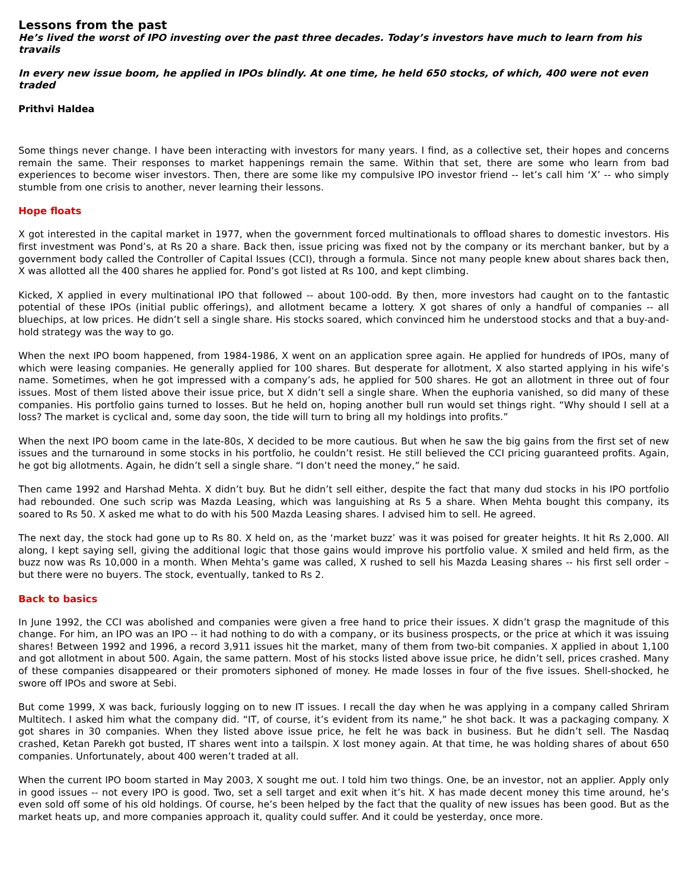Lessons from the past
He’s lived the worst of IPO investing over the past three decades. Today’s investors have much to learn from his travails
In every new issue boom, he applied in IPOs blindly. At one time, he held 650 stocks, of which, 400 were not even traded
Prithvi Haldea
Some things never change. I have been interacting with investors for many years. I find, as a collective set, their hopes and concerns remain the same. Their responses to market happenings remain the same. Within that set, there are some who learn from bad experiences to become wiser investors. Then, there are some like my compulsive IPO investor friend -- let’s call him ‘X’ -- who simply stumble from one crisis to another, never learning their lessons.
Hope floats
X got interested in the capital market in 1977, when the government forced multinationals to offload shares to domestic investors. His first investment was Pond’s, at Rs 20 a share. Back then, issue pricing was fixed not by the company or its merchant banker, but by a government body called the Controller of Capital Issues (CCI), through a formula. Since not many people knew about shares back then, X was allotted all the 400 shares he applied for. Pond’s got listed at Rs 100, and kept climbing.
Kicked, X applied in every multinational IPO that followed -- about 100-odd. By then, more investors had caught on to the fantastic potential of these IPOs (initial public offerings), and allotment became a lottery. X got shares of only a handful of companies -- all bluechips, at low prices. He didn’t sell a single share. His stocks soared, which convinced him he understood stocks and that a buy-and-hold strategy was the way to go.
When the next IPO boom happened, from 1984-1986, X went on an application spree again. He applied for hundreds of IPOs, many of which were leasing companies. He generally applied for 100 shares. But desperate for allotment, X also started applying in his wife’s name. Sometimes, when he got impressed with a company’s ads, he applied for 500 shares. He got an allotment in three out of four issues. Most of them listed above their issue price, but X didn’t sell a single share. When the euphoria vanished, so did many of these companies. His portfolio gains turned to losses. But he held on, hoping another bull run would set things right. “Why should I sell at a loss? The market is cyclical and, some day soon, the tide will turn to bring all my holdings into profits.”
When the next IPO boom came in the late-80s, X decided to be more cautious. But when he saw the big gains from the first set of new issues and the turnaround in some stocks in his portfolio, he couldn’t resist. He still believed the CCI pricing guaranteed profits. Again, he got big allotments. Again, he didn’t sell a single share. “I don’t need the money,” he said.
Then came 1992 and Harshad Mehta. X didn’t buy. But he didn’t sell either, despite the fact that many dud stocks in his IPO portfolio had rebounded. One such scrip was Mazda Leasing, which was languishing at Rs 5 a share. When Mehta bought this company, its soared to Rs 50. X asked me what to do with his 500 Mazda Leasing shares. I advised him to sell. He agreed.
The next day, the stock had gone up to Rs 80. X held on, as the ‘market buzz’ was it was poised for greater heights. It hit Rs 2,000. All along, I kept saying sell, giving the additional logic that those gains would improve his portfolio value. X smiled and held firm, as the buzz now was Rs 10,000 in a month. When Mehta’s game was called, X rushed to sell his Mazda Leasing shares -- his first sell order – but there were no buyers. The stock, eventually, tanked to Rs 2.
Back to basics
In June 1992, the CCI was abolished and companies were given a free hand to price their issues. X didn’t grasp the magnitude of this change. For him, an IPO was an IPO -- it had nothing to do with a company, or its business prospects, or the price at which it was issuing shares! Between 1992 and 1996, a record 3,911 issues hit the market, many of them from two-bit companies. X applied in about 1,100 and got allotment in about 500. Again, the same pattern. Most of his stocks listed above issue price, he didn’t sell, prices crashed. Many of these companies disappeared or their promoters siphoned of money. He made losses in four of the five issues. Shell-shocked, he swore off IPOs and swore at Sebi.
But come 1999, X was back, furiously logging on to new IT issues. I recall the day when he was applying in a company called Shriram Multitech. I asked him what the company did. “IT, of course, it’s evident from its name,” he shot back. It was a packaging company. X got shares in 30 companies. When they listed above issue price, he felt he was back in business. But he didn’t sell. The Nasdaq crashed, Ketan Parekh got busted, IT shares went into a tailspin. X lost money again. At that time, he was holding shares of about 650 companies. Unfortunately, about 400 weren’t traded at all.
When the current IPO boom started in May 2003, X sought me out. I told him two things. One, be an investor, not an applier. Apply only in good issues -- not every IPO is good. Two, set a sell target and exit when it’s hit. X has made decent money this time around, he’s even sold off some of his old holdings. Of course, he’s been helped by the fact that the quality of new issues has been good. But as the market heats up, and more companies approach it, quality could suffer. And it could be yesterday, once more.